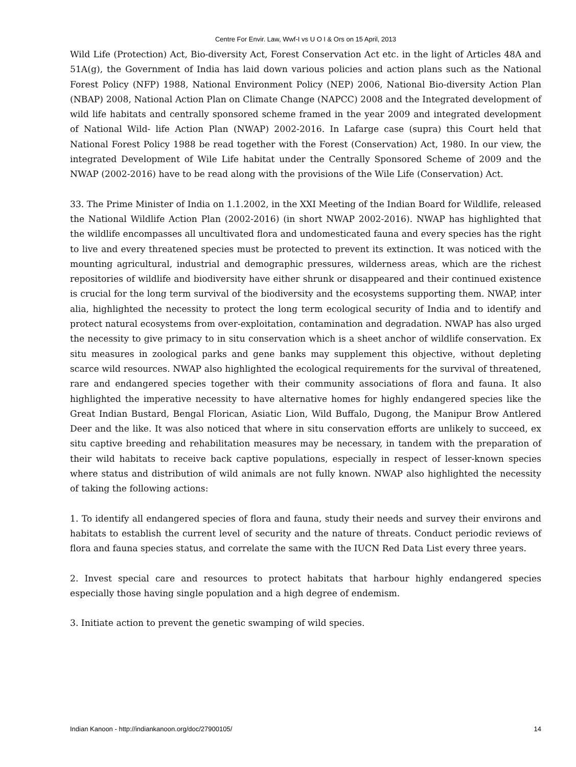Centre For Envir. Law, Wwf-I vs U O I & Ors on 15 April, 2013
Wild Life (Protection) Act, Bio-diversity Act, Forest Conservation Act etc. in the light of Articles 48A and 51A(g), the Government of India has laid down various policies and action plans such as the National Forest Policy (NFP) 1988, National Environment Policy (NEP) 2006, National Bio-diversity Action Plan (NBAP) 2008, National Action Plan on Climate Change (NAPCC) 2008 and the Integrated development of wild life habitats and centrally sponsored scheme framed in the year 2009 and integrated development of National Wild- life Action Plan (NWAP) 2002-2016. In Lafarge case (supra) this Court held that National Forest Policy 1988 be read together with the Forest (Conservation) Act, 1980. In our view, the integrated Development of Wile Life habitat under the Centrally Sponsored Scheme of 2009 and the NWAP (2002-2016) have to be read along with the provisions of the Wile Life (Conservation) Act.
33. The Prime Minister of India on 1.1.2002, in the XXI Meeting of the Indian Board for Wildlife, released the National Wildlife Action Plan (2002-2016) (in short NWAP 2002-2016). NWAP has highlighted that the wildlife encompasses all uncultivated flora and undomesticated fauna and every species has the right to live and every threatened species must be protected to prevent its extinction. It was noticed with the mounting agricultural, industrial and demographic pressures, wilderness areas, which are the richest repositories of wildlife and biodiversity have either shrunk or disappeared and their continued existence is crucial for the long term survival of the biodiversity and the ecosystems supporting them. NWAP, inter alia, highlighted the necessity to protect the long term ecological security of India and to identify and protect natural ecosystems from over-exploitation, contamination and degradation. NWAP has also urged the necessity to give primacy to in situ conservation which is a sheet anchor of wildlife conservation. Ex situ measures in zoological parks and gene banks may supplement this objective, without depleting scarce wild resources. NWAP also highlighted the ecological requirements for the survival of threatened, rare and endangered species together with their community associations of flora and fauna. It also highlighted the imperative necessity to have alternative homes for highly endangered species like the Great Indian Bustard, Bengal Florican, Asiatic Lion, Wild Buffalo, Dugong, the Manipur Brow Antlered Deer and the like. It was also noticed that where in situ conservation efforts are unlikely to succeed, ex situ captive breeding and rehabilitation measures may be necessary, in tandem with the preparation of their wild habitats to receive back captive populations, especially in respect of lesser-known species where status and distribution of wild animals are not fully known. NWAP also highlighted the necessity of taking the following actions:
1. To identify all endangered species of flora and fauna, study their needs and survey their environs and habitats to establish the current level of security and the nature of threats. Conduct periodic reviews of flora and fauna species status, and correlate the same with the IUCN Red Data List every three years.
2. Invest special care and resources to protect habitats that harbour highly endangered species especially those having single population and a high degree of endemism.
3. Initiate action to prevent the genetic swamping of wild species.
Indian Kanoon - http://indiankanoon.org/doc/27900105/ 14